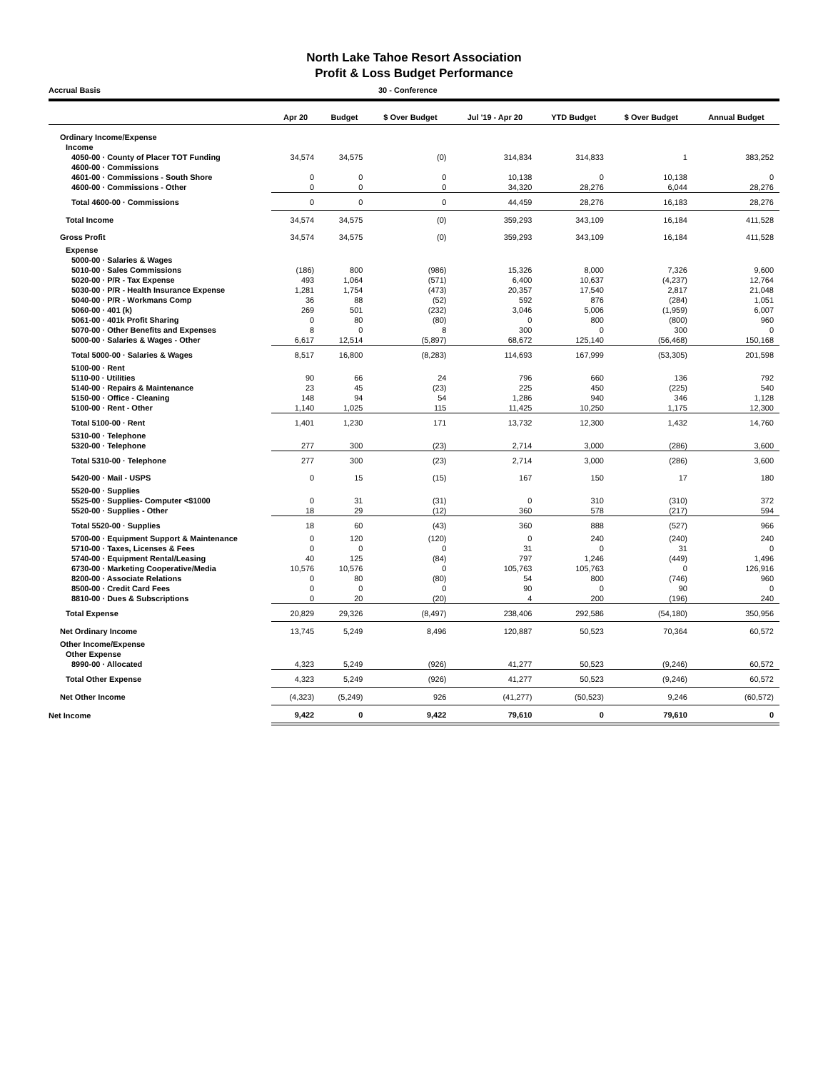North Lake Tahoe Resort Association
Profit & Loss Budget Performance
Accrual Basis 30 - Conference
| | Apr 20 | Budget | $ Over Budget | Jul '19 - Apr 20 | YTD Budget | $ Over Budget | Annual Budget |
| --- | --- | --- | --- | --- | --- | --- | --- |
| Ordinary Income/Expense | | | | | | | |
| Income | | | | | | | |
| 4050-00 · County of Placer TOT Funding | 34,574 | 34,575 | (0) | 314,834 | 314,833 | 1 | 383,252 |
| 4600-00 · Commissions | | | | | | | |
| 4601-00 · Commissions - South Shore | 0 | 0 | 0 | 10,138 | 0 | 10,138 | 0 |
| 4600-00 · Commissions - Other | 0 | 0 | 0 | 34,320 | 28,276 | 6,044 | 28,276 |
| Total 4600-00 · Commissions | 0 | 0 | 0 | 44,459 | 28,276 | 16,183 | 28,276 |
| Total Income | 34,574 | 34,575 | (0) | 359,293 | 343,109 | 16,184 | 411,528 |
| Gross Profit | 34,574 | 34,575 | (0) | 359,293 | 343,109 | 16,184 | 411,528 |
| Expense | | | | | | | |
| 5000-00 · Salaries & Wages | | | | | | | |
| 5010-00 · Sales Commissions | (186) | 800 | (986) | 15,326 | 8,000 | 7,326 | 9,600 |
| 5020-00 · P/R - Tax Expense | 493 | 1,064 | (571) | 6,400 | 10,637 | (4,237) | 12,764 |
| 5030-00 · P/R - Health Insurance Expense | 1,281 | 1,754 | (473) | 20,357 | 17,540 | 2,817 | 21,048 |
| 5040-00 · P/R - Workmans Comp | 36 | 88 | (52) | 592 | 876 | (284) | 1,051 |
| 5060-00 · 401 (k) | 269 | 501 | (232) | 3,046 | 5,006 | (1,959) | 6,007 |
| 5061-00 · 401k Profit Sharing | 0 | 80 | (80) | 0 | 800 | (800) | 960 |
| 5070-00 · Other Benefits and Expenses | 8 | 0 | 8 | 300 | 0 | 300 | 0 |
| 5000-00 · Salaries & Wages - Other | 6,617 | 12,514 | (5,897) | 68,672 | 125,140 | (56,468) | 150,168 |
| Total 5000-00 · Salaries & Wages | 8,517 | 16,800 | (8,283) | 114,693 | 167,999 | (53,305) | 201,598 |
| 5100-00 · Rent | | | | | | | |
| 5110-00 · Utilities | 90 | 66 | 24 | 796 | 660 | 136 | 792 |
| 5140-00 · Repairs & Maintenance | 23 | 45 | (23) | 225 | 450 | (225) | 540 |
| 5150-00 · Office - Cleaning | 148 | 94 | 54 | 1,286 | 940 | 346 | 1,128 |
| 5100-00 · Rent - Other | 1,140 | 1,025 | 115 | 11,425 | 10,250 | 1,175 | 12,300 |
| Total 5100-00 · Rent | 1,401 | 1,230 | 171 | 13,732 | 12,300 | 1,432 | 14,760 |
| 5310-00 · Telephone | | | | | | | |
| 5320-00 · Telephone | 277 | 300 | (23) | 2,714 | 3,000 | (286) | 3,600 |
| Total 5310-00 · Telephone | 277 | 300 | (23) | 2,714 | 3,000 | (286) | 3,600 |
| 5420-00 · Mail - USPS | 0 | 15 | (15) | 167 | 150 | 17 | 180 |
| 5520-00 · Supplies | | | | | | | |
| 5525-00 · Supplies- Computer <$1000 | 0 | 31 | (31) | 0 | 310 | (310) | 372 |
| 5520-00 · Supplies - Other | 18 | 29 | (12) | 360 | 578 | (217) | 594 |
| Total 5520-00 · Supplies | 18 | 60 | (43) | 360 | 888 | (527) | 966 |
| 5700-00 · Equipment Support & Maintenance | 0 | 120 | (120) | 0 | 240 | (240) | 240 |
| 5710-00 · Taxes, Licenses & Fees | 0 | 0 | 0 | 31 | 0 | 31 | 0 |
| 5740-00 · Equipment Rental/Leasing | 40 | 125 | (84) | 797 | 1,246 | (449) | 1,496 |
| 6730-00 · Marketing Cooperative/Media | 10,576 | 10,576 | 0 | 105,763 | 105,763 | 0 | 126,916 |
| 8200-00 · Associate Relations | 0 | 80 | (80) | 54 | 800 | (746) | 960 |
| 8500-00 · Credit Card Fees | 0 | 0 | 0 | 90 | 0 | 90 | 0 |
| 8810-00 · Dues & Subscriptions | 0 | 20 | (20) | 4 | 200 | (196) | 240 |
| Total Expense | 20,829 | 29,326 | (8,497) | 238,406 | 292,586 | (54,180) | 350,956 |
| Net Ordinary Income | 13,745 | 5,249 | 8,496 | 120,887 | 50,523 | 70,364 | 60,572 |
| Other Income/Expense | | | | | | | |
| Other Expense | | | | | | | |
| 8990-00 · Allocated | 4,323 | 5,249 | (926) | 41,277 | 50,523 | (9,246) | 60,572 |
| Total Other Expense | 4,323 | 5,249 | (926) | 41,277 | 50,523 | (9,246) | 60,572 |
| Net Other Income | (4,323) | (5,249) | 926 | (41,277) | (50,523) | 9,246 | (60,572) |
| Net Income | 9,422 | 0 | 9,422 | 79,610 | 0 | 79,610 | 0 |